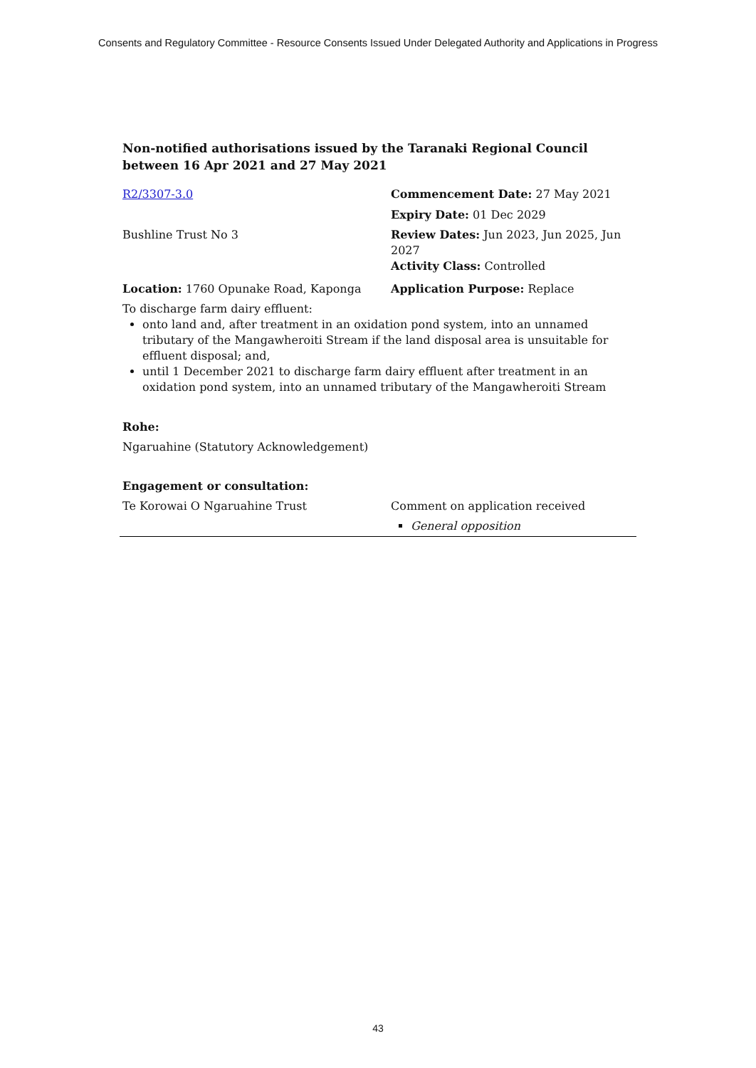Consents and Regulatory Committee - Resource Consents Issued Under Delegated Authority and Applications in Progress
Non-notified authorisations issued by the Taranaki Regional Council
between 16 Apr 2021 and 27 May 2021
| R2/3307-3.0 | Commencement Date: 27 May 2021 |
| | Expiry Date: 01 Dec 2029 |
| Bushline Trust No 3 | Review Dates: Jun 2023, Jun 2025, Jun 2027 Activity Class: Controlled |
| Location: 1760 Opunake Road, Kaponga | Application Purpose: Replace |
To discharge farm dairy effluent:
onto land and, after treatment in an oxidation pond system, into an unnamed tributary of the Mangawheroiti Stream if the land disposal area is unsuitable for effluent disposal; and,
until 1 December 2021 to discharge farm dairy effluent after treatment in an oxidation pond system, into an unnamed tributary of the Mangawheroiti Stream
Rohe:
Ngaruahine (Statutory Acknowledgement)
Engagement or consultation:
| Te Korowai O Ngaruahine Trust | Comment on application received General opposition |
43